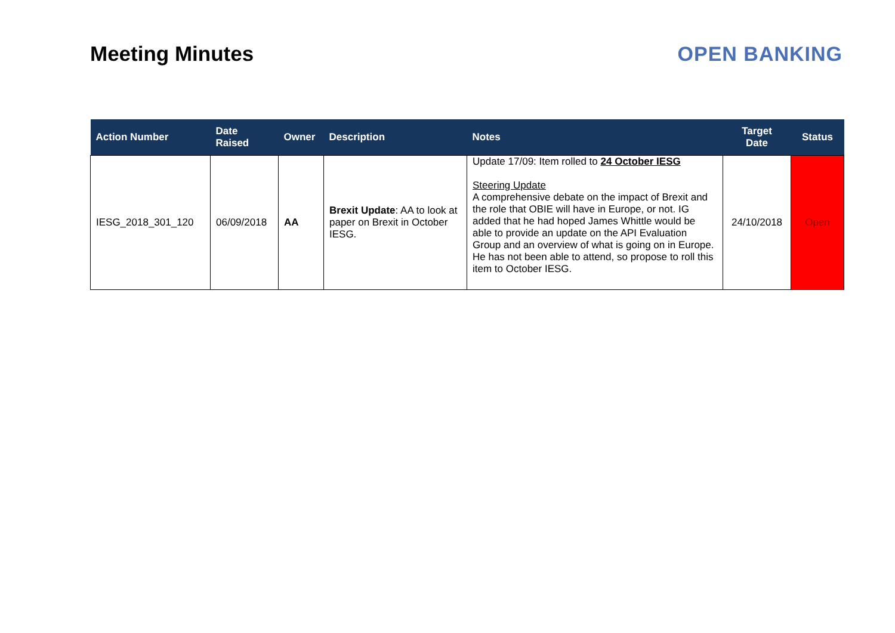Meeting Minutes OPEN BANKING
| Action Number | Date Raised | Owner | Description | Notes | Target Date | Status |
| --- | --- | --- | --- | --- | --- | --- |
| IESG_2018_301_120 | 06/09/2018 | AA | Brexit Update : AA to look at paper on Brexit in October IESG. | Update 17/09: Item rolled to 24 October IESG Steering Update A comprehensive debate on the impact of Brexit and the role that OBIE will have in Europe, or not. IG added that he had hoped James Whittle would be able to provide an update on the API Evaluation Group and an overview of what is going on in Europe. He has not been able to attend, so propose to roll this item to October IESG. | 24/10/2018 | Open |